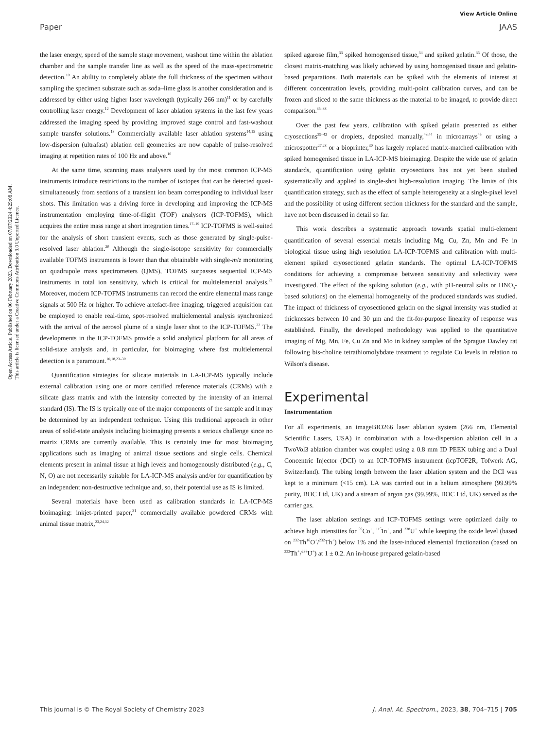View Article Online
Paper JAAS
Open Access Article. Published on 06 February 2023. Downloaded on 07/07/2024 4:29:08 AM.
This article is licensed under a Creative Commons Attribution 3.0 Unported Licence.
the laser energy, speed of the sample stage movement, washout time within the ablation chamber and the sample transfer line as well as the speed of the mass-spectrometric detection.<sup>10</sup> An ability to completely ablate the full thickness of the specimen without sampling the specimen substrate such as soda–lime glass is another consideration and is addressed by either using higher laser wavelength (typically 266 nm)<sup>11</sup> or by carefully controlling laser energy.<sup>12</sup> Development of laser ablation systems in the last few years addressed the imaging speed by providing improved stage control and fast-washout sample transfer solutions.<sup>13</sup> Commercially available laser ablation systems<sup>14,15</sup> using low-dispersion (ultrafast) ablation cell geometries are now capable of pulse-resolved imaging at repetition rates of 100 Hz and above.<sup>16</sup>
At the same time, scanning mass analysers used by the most common ICP-MS instruments introduce restrictions to the number of isotopes that can be detected quasi-simultaneously from sections of a transient ion beam corresponding to individual laser shots. This limitation was a driving force in developing and improving the ICP-MS instrumentation employing time-of-flight (TOF) analysers (ICP-TOFMS), which acquires the entire mass range at short integration times.<sup>17–19</sup> ICP-TOFMS is well-suited for the analysis of short transient events, such as those generated by single-pulse-resolved laser ablation.<sup>20</sup> Although the single-isotope sensitivity for commercially available TOFMS instruments is lower than that obtainable with single-m/z monitoring on quadrupole mass spectrometers (QMS), TOFMS surpasses sequential ICP-MS instruments in total ion sensitivity, which is critical for multielemental analysis.<sup>21</sup> Moreover, modern ICP-TOFMS instruments can record the entire elemental mass range signals at 500 Hz or higher. To achieve artefact-free imaging, triggered acquisition can be employed to enable real-time, spot-resolved multielemental analysis synchronized with the arrival of the aerosol plume of a single laser shot to the ICP-TOFMS.<sup>22</sup> The developments in the ICP-TOFMS provide a solid analytical platform for all areas of solid-state analysis and, in particular, for bioimaging where fast multielemental detection is a paramount.<sup>10,18,23–30</sup>
Quantification strategies for silicate materials in LA-ICP-MS typically include external calibration using one or more certified reference materials (CRMs) with a silicate glass matrix and with the intensity corrected by the intensity of an internal standard (IS). The IS is typically one of the major components of the sample and it may be determined by an independent technique. Using this traditional approach in other areas of solid-state analysis including bioimaging presents a serious challenge since no matrix CRMs are currently available. This is certainly true for most bioimaging applications such as imaging of animal tissue sections and single cells. Chemical elements present in animal tissue at high levels and homogenously distributed (e.g., C, N, O) are not necessarily suitable for LA-ICP-MS analysis and/or for quantification by an independent non-destructive technique and, so, their potential use as IS is limited.
Several materials have been used as calibration standards in LA-ICP-MS bioimaging: inkjet-printed paper,<sup>31</sup> commercially available powdered CRMs with animal tissue matrix,<sup>23,24,32</sup>
spiked agarose film,<sup>33</sup> spiked homogenised tissue,<sup>34</sup> and spiked gelatin.<sup>35</sup> Of those, the closest matrix-matching was likely achieved by using homogenised tissue and gelatin-based preparations. Both materials can be spiked with the elements of interest at different concentration levels, providing multi-point calibration curves, and can be frozen and sliced to the same thickness as the material to be imaged, to provide direct comparison.<sup>35–38</sup>
Over the past few years, calibration with spiked gelatin presented as either cryosections<sup>39–42</sup> or droplets, deposited manually,<sup>43,44</sup> in microarrays<sup>45</sup> or using a microspotter<sup>27,28</sup> or a bioprinter,<sup>30</sup> has largely replaced matrix-matched calibration with spiked homogenised tissue in LA-ICP-MS bioimaging. Despite the wide use of gelatin standards, quantification using gelatin cryosections has not yet been studied systematically and applied to single-shot high-resolution imaging. The limits of this quantification strategy, such as the effect of sample heterogeneity at a single-pixel level and the possibility of using different section thickness for the standard and the sample, have not been discussed in detail so far.
This work describes a systematic approach towards spatial multi-element quantification of several essential metals including Mg, Cu, Zn, Mn and Fe in biological tissue using high resolution LA-ICP-TOFMS and calibration with multi-element spiked cryosectioned gelatin standards. The optimal LA-ICP-TOFMS conditions for achieving a compromise between sensitivity and selectivity were investigated. The effect of the spiking solution (e.g., with pH-neutral salts or HNO<sub>3</sub>-based solutions) on the elemental homogeneity of the produced standards was studied. The impact of thickness of cryosectioned gelatin on the signal intensity was studied at thicknesses between 10 and 30 µm and the fit-for-purpose linearity of response was established. Finally, the developed methodology was applied to the quantitative imaging of Mg, Mn, Fe, Cu Zn and Mo in kidney samples of the Sprague Dawley rat following bis-choline tetrathiomolybdate treatment to regulate Cu levels in relation to Wilson's disease.
Experimental
Instrumentation
For all experiments, an imageBIO266 laser ablation system (266 nm, Elemental Scientific Lasers, USA) in combination with a low-dispersion ablation cell in a TwoVol3 ablation chamber was coupled using a 0.8 mm ID PEEK tubing and a Dual Concentric Injector (DCI) to an ICP-TOFMS instrument (icpTOF2R, Tofwerk AG, Switzerland). The tubing length between the laser ablation system and the DCI was kept to a minimum (<15 cm). LA was carried out in a helium atmosphere (99.99% purity, BOC Ltd, UK) and a stream of argon gas (99.99%, BOC Ltd, UK) served as the carrier gas.
The laser ablation settings and ICP-TOFMS settings were optimized daily to achieve high intensities for <sup>59</sup>Co<sup>+</sup>, <sup>115</sup>In<sup>+</sup>, and <sup>238</sup>U<sup>+</sup> while keeping the oxide level (based on <sup>232</sup>Th<sup>16</sup>O<sup>+</sup>/<sup>232</sup>Th<sup>+</sup>) below 1% and the laser-induced elemental fractionation (based on <sup>232</sup>Th<sup>+</sup>/<sup>238</sup>U<sup>+</sup>) at 1 ± 0.2. An in-house prepared gelatin-based
This journal is © The Royal Society of Chemistry 2023 J. Anal. At. Spectrom., 2023, 38, 704–715 | 705